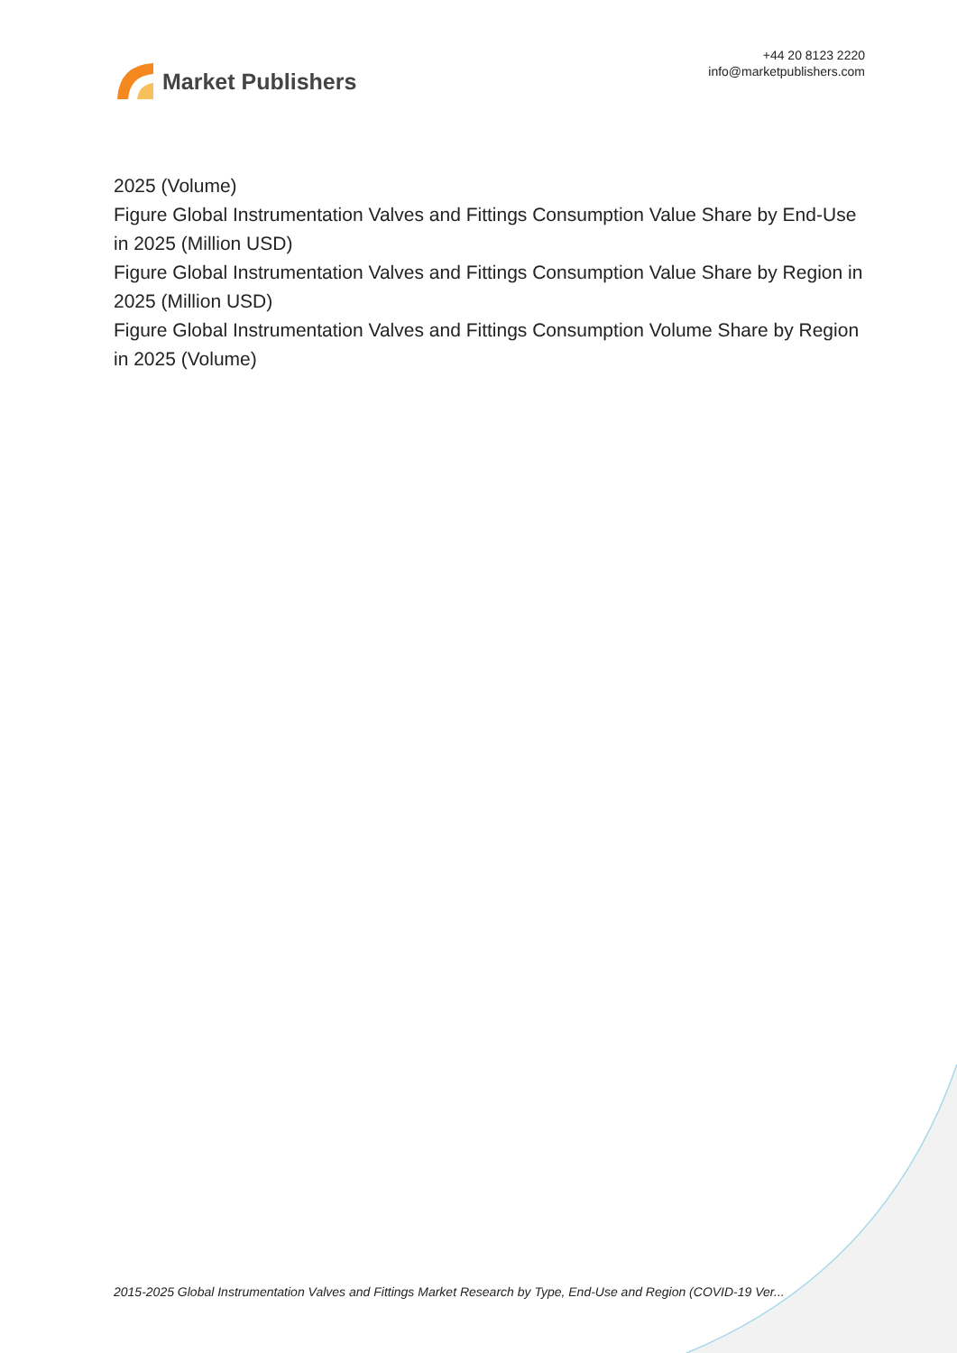Market Publishers
+44 20 8123 2220
info@marketpublishers.com
2025 (Volume)
Figure Global Instrumentation Valves and Fittings Consumption Value Share by End-Use in 2025 (Million USD)
Figure Global Instrumentation Valves and Fittings Consumption Value Share by Region in 2025 (Million USD)
Figure Global Instrumentation Valves and Fittings Consumption Volume Share by Region in 2025 (Volume)
2015-2025 Global Instrumentation Valves and Fittings Market Research by Type, End-Use and Region (COVID-19 Ver...